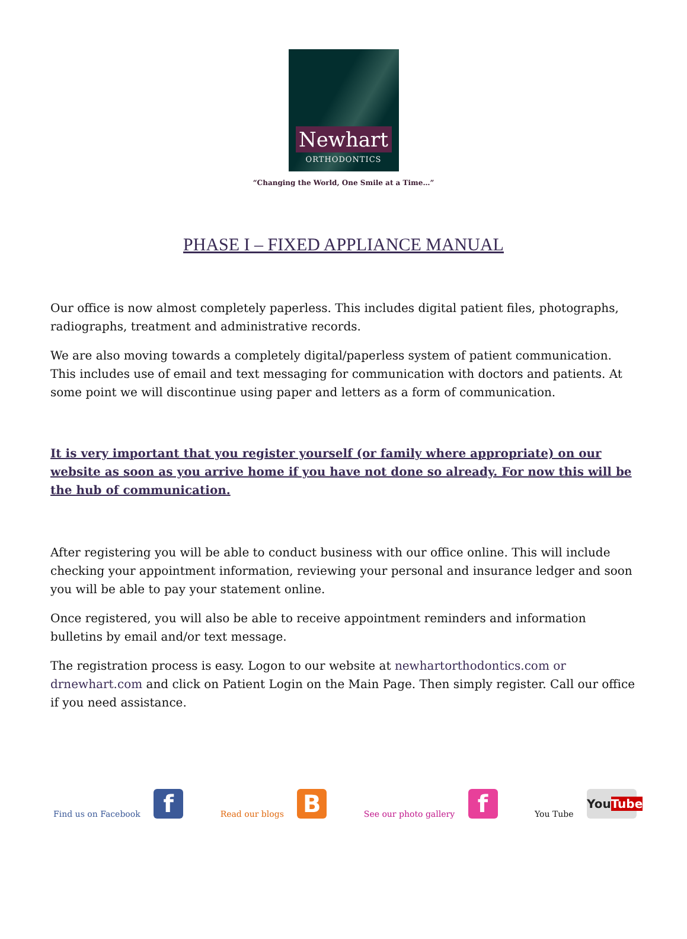Newhart
ORTHODONTICS
“Changing the World, One Smile at a Time…”
PHASE I – FIXED APPLIANCE MANUAL
Our office is now almost completely paperless. This includes digital patient files, photographs, radiographs, treatment and administrative records.
We are also moving towards a completely digital/paperless system of patient communication. This includes use of email and text messaging for communication with doctors and patients. At some point we will discontinue using paper and letters as a form of communication.
It is very important that you register yourself (or family where appropriate) on our website as soon as you arrive home if you have not done so already. For now this will be the hub of communication.
After registering you will be able to conduct business with our office online. This will include checking your appointment information, reviewing your personal and insurance ledger and soon you will be able to pay your statement online.
Once registered, you will also be able to receive appointment reminders and information bulletins by email and/or text message.
The registration process is easy. Logon to our website at newhartorthodontics.com or drnewhart.com and click on Patient Login on the Main Page. Then simply register. Call our office if you need assistance.
Find us on Facebook f Read our blogs B See our photo gallery f You Tube YouTube